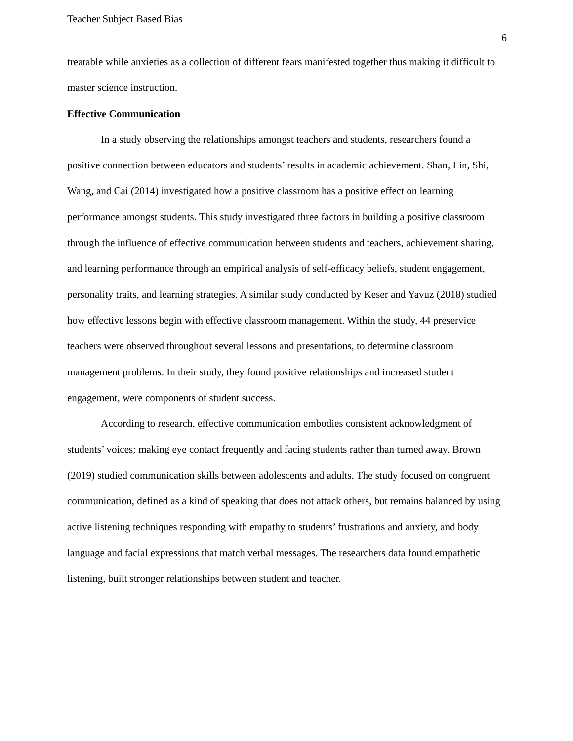Teacher Subject Based Bias 6
treatable while anxieties as a collection of different fears manifested together thus making it difficult to master science instruction.
Effective Communication
In a study observing the relationships amongst teachers and students, researchers found a positive connection between educators and students’ results in academic achievement. Shan, Lin, Shi, Wang, and Cai (2014) investigated how a positive classroom has a positive effect on learning performance amongst students. This study investigated three factors in building a positive classroom through the influence of effective communication between students and teachers, achievement sharing, and learning performance through an empirical analysis of self-efficacy beliefs, student engagement, personality traits, and learning strategies. A similar study conducted by Keser and Yavuz (2018) studied how effective lessons begin with effective classroom management. Within the study, 44 preservice teachers were observed throughout several lessons and presentations, to determine classroom management problems. In their study, they found positive relationships and increased student engagement, were components of student success.
According to research, effective communication embodies consistent acknowledgment of students’ voices; making eye contact frequently and facing students rather than turned away. Brown (2019) studied communication skills between adolescents and adults. The study focused on congruent communication, defined as a kind of speaking that does not attack others, but remains balanced by using active listening techniques responding with empathy to students’ frustrations and anxiety, and body language and facial expressions that match verbal messages. The researchers data found empathetic listening, built stronger relationships between student and teacher.